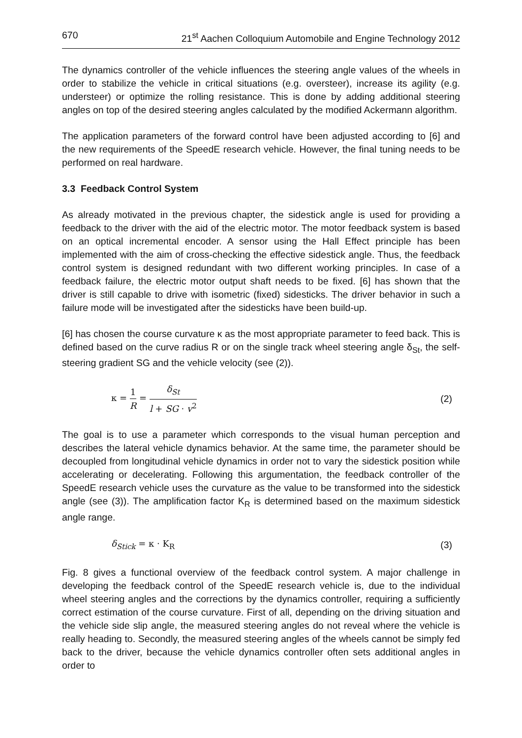670 21<sup>st</sup> Aachen Colloquium Automobile and Engine Technology 2012
The dynamics controller of the vehicle influences the steering angle values of the wheels in order to stabilize the vehicle in critical situations (e.g. oversteer), increase its agility (e.g. understeer) or optimize the rolling resistance. This is done by adding additional steering angles on top of the desired steering angles calculated by the modified Ackermann algorithm.
The application parameters of the forward control have been adjusted according to [6] and the new requirements of the SpeedE research vehicle. However, the final tuning needs to be performed on real hardware.
3.3 Feedback Control System
As already motivated in the previous chapter, the sidestick angle is used for providing a feedback to the driver with the aid of the electric motor. The motor feedback system is based on an optical incremental encoder. A sensor using the Hall Effect principle has been implemented with the aim of cross-checking the effective sidestick angle. Thus, the feedback control system is designed redundant with two different working principles. In case of a feedback failure, the electric motor output shaft needs to be fixed. [6] has shown that the driver is still capable to drive with isometric (fixed) sidesticks. The driver behavior in such a failure mode will be investigated after the sidesticks have been build-up.
[6] has chosen the course curvature κ as the most appropriate parameter to feed back. This is defined based on the curve radius R or on the single track wheel steering angle δ<sub>St</sub>, the self-steering gradient SG and the vehicle velocity (see (2)).
κ = 1 R = δ<sub>St</sub> l + SG · v<sup>2</sup> (2)
The goal is to use a parameter which corresponds to the visual human perception and describes the lateral vehicle dynamics behavior. At the same time, the parameter should be decoupled from longitudinal vehicle dynamics in order not to vary the sidestick position while accelerating or decelerating. Following this argumentation, the feedback controller of the SpeedE research vehicle uses the curvature as the value to be transformed into the sidestick angle (see (3)). The amplification factor K<sub>R</sub> is determined based on the maximum sidestick angle range.
δ<sub>Stick</sub> = κ · K<sub>R</sub> (3)
Fig. 8 gives a functional overview of the feedback control system. A major challenge in developing the feedback control of the SpeedE research vehicle is, due to the individual wheel steering angles and the corrections by the dynamics controller, requiring a sufficiently correct estimation of the course curvature. First of all, depending on the driving situation and the vehicle side slip angle, the measured steering angles do not reveal where the vehicle is really heading to. Secondly, the measured steering angles of the wheels cannot be simply fed back to the driver, because the vehicle dynamics controller often sets additional angles in order to